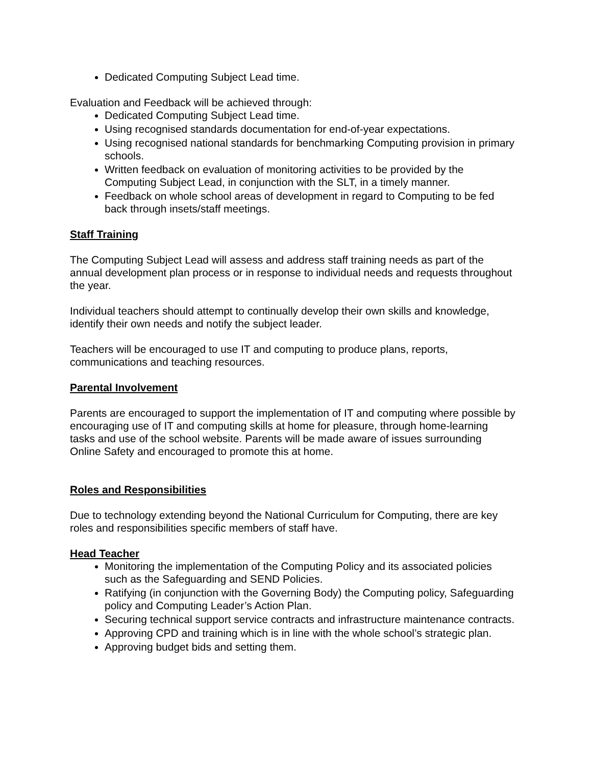Dedicated Computing Subject Lead time.
Evaluation and Feedback will be achieved through:
Dedicated Computing Subject Lead time.
Using recognised standards documentation for end-of-year expectations.
Using recognised national standards for benchmarking Computing provision in primary schools.
Written feedback on evaluation of monitoring activities to be provided by the Computing Subject Lead, in conjunction with the SLT, in a timely manner.
Feedback on whole school areas of development in regard to Computing to be fed back through insets/staff meetings.
Staff Training
The Computing Subject Lead will assess and address staff training needs as part of the annual development plan process or in response to individual needs and requests throughout the year.
Individual teachers should attempt to continually develop their own skills and knowledge, identify their own needs and notify the subject leader.
Teachers will be encouraged to use IT and computing to produce plans, reports, communications and teaching resources.
Parental Involvement
Parents are encouraged to support the implementation of IT and computing where possible by encouraging use of IT and computing skills at home for pleasure, through home-learning tasks and use of the school website. Parents will be made aware of issues surrounding Online Safety and encouraged to promote this at home.
Roles and Responsibilities
Due to technology extending beyond the National Curriculum for Computing, there are key roles and responsibilities specific members of staff have.
Head Teacher
Monitoring the implementation of the Computing Policy and its associated policies such as the Safeguarding and SEND Policies.
Ratifying (in conjunction with the Governing Body) the Computing policy, Safeguarding policy and Computing Leader’s Action Plan.
Securing technical support service contracts and infrastructure maintenance contracts.
Approving CPD and training which is in line with the whole school’s strategic plan.
Approving budget bids and setting them.